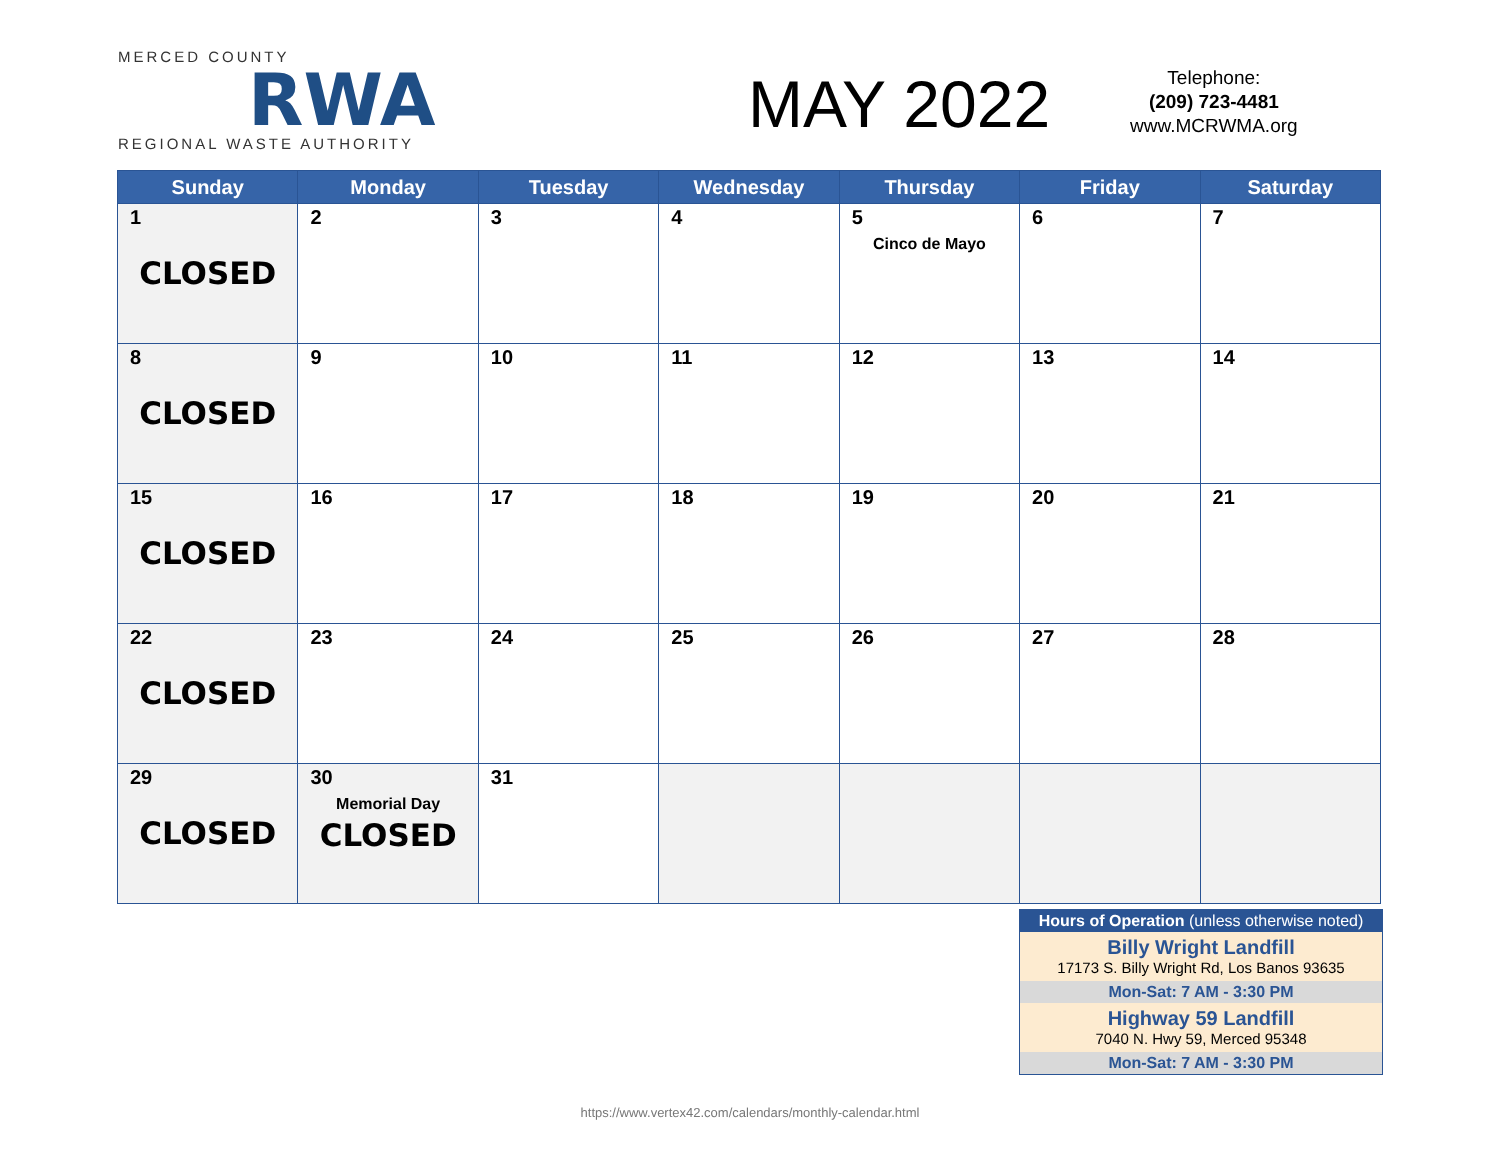MERCED COUNTY
RWA
REGIONAL WASTE AUTHORITY
MAY 2022
Telephone:
(209) 723-4481
www.MCRWMA.org
| Sunday | Monday | Tuesday | Wednesday | Thursday | Friday | Saturday |
| --- | --- | --- | --- | --- | --- | --- |
| 1 CLOSED | 2 | 3 | 4 | 5 Cinco de Mayo | 6 | 7 |
| 8 CLOSED | 9 | 10 | 11 | 12 | 13 | 14 |
| 15 CLOSED | 16 | 17 | 18 | 19 | 20 | 21 |
| 22 CLOSED | 23 | 24 | 25 | 26 | 27 | 28 |
| 29 CLOSED | 30 Memorial Day CLOSED | 31 | | | | |
Hours of Operation (unless otherwise noted)
Billy Wright Landfill
17173 S. Billy Wright Rd, Los Banos 93635
Mon-Sat: 7 AM - 3:30 PM
Highway 59 Landfill
7040 N. Hwy 59, Merced 95348
Mon-Sat: 7 AM - 3:30 PM
https://www.vertex42.com/calendars/monthly-calendar.html